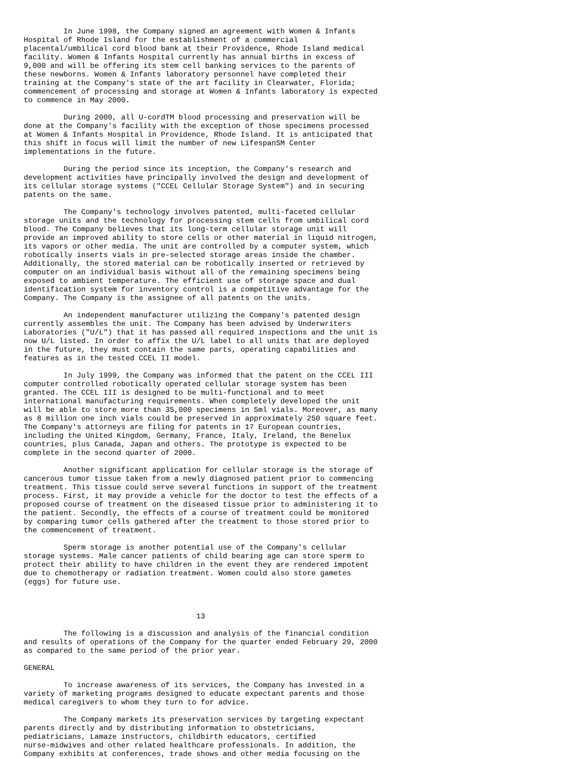In June 1998, the Company signed an agreement with Women & Infants
Hospital of Rhode Island for the establishment of a commercial
placental/umbilical cord blood bank at their Providence, Rhode Island medical
facility. Women & Infants Hospital currently has annual births in excess of
9,000 and will be offering its stem cell banking services to the parents of
these newborns. Women & Infants laboratory personnel have completed their
training at the Company's state of the art facility in Clearwater, Florida;
commencement of processing and storage at Women & Infants laboratory is expected
to commence in May 2000.

         During 2000, all U-cordTM blood processing and preservation will be
done at the Company's facility with the exception of those specimens processed
at Women & Infants Hospital in Providence, Rhode Island. It is anticipated that
this shift in focus will limit the number of new LifespanSM Center
implementations in the future.

         During the period since its inception, the Company's research and
development activities have principally involved the design and development of
its cellular storage systems ("CCEL Cellular Storage System") and in securing
patents on the same.

         The Company's technology involves patented, multi-faceted cellular
storage units and the technology for processing stem cells from umbilical cord
blood. The Company believes that its long-term cellular storage unit will
provide an improved ability to store cells or other material in liquid nitrogen,
its vapors or other media. The unit are controlled by a computer system, which
robotically inserts vials in pre-selected storage areas inside the chamber.
Additionally, the stored material can be robotically inserted or retrieved by
computer on an individual basis without all of the remaining specimens being
exposed to ambient temperature. The efficient use of storage space and dual
identification system for inventory control is a competitive advantage for the
Company. The Company is the assignee of all patents on the units.

         An independent manufacturer utilizing the Company's patented design
currently assembles the unit. The Company has been advised by Underwriters
Laboratories ("U/L") that it has passed all required inspections and the unit is
now U/L listed. In order to affix the U/L label to all units that are deployed
in the future, they must contain the same parts, operating capabilities and
features as in the tested CCEL II model.

         In July 1999, the Company was informed that the patent on the CCEL III
computer controlled robotically operated cellular storage system has been
granted. The CCEL III is designed to be multi-functional and to meet
international manufacturing requirements. When completely developed the unit
will be able to store more than 35,000 specimens in 5ml vials. Moreover, as many
as 8 million one inch vials could be preserved in approximately 250 square feet.
The Company's attorneys are filing for patents in 17 European countries,
including the United Kingdom, Germany, France, Italy, Ireland, the Benelux
countries, plus Canada, Japan and others. The prototype is expected to be
complete in the second quarter of 2000.

         Another significant application for cellular storage is the storage of
cancerous tumor tissue taken from a newly diagnosed patient prior to commencing
treatment. This tissue could serve several functions in support of the treatment
process. First, it may provide a vehicle for the doctor to test the effects of a
proposed course of treatment on the diseased tissue prior to administering it to
the patient. Secondly, the effects of a course of treatment could be monitored
by comparing tumor cells gathered after the treatment to those stored prior to
the commencement of treatment.

         Sperm storage is another potential use of the Company's cellular
storage systems. Male cancer patients of child bearing age can store sperm to
protect their ability to have children in the event they are rendered impotent
due to chemotherapy or radiation treatment. Women could also store gametes
(eggs) for future use.



                                       13

         The following is a discussion and analysis of the financial condition
and results of operations of the Company for the quarter ended February 29, 2000
as compared to the same period of the prior year.

GENERAL

         To increase awareness of its services, the Company has invested in a
variety of marketing programs designed to educate expectant parents and those
medical caregivers to whom they turn to for advice.

         The Company markets its preservation services by targeting expectant
parents directly and by distributing information to obstetricians,
pediatricians, Lamaze instructors, childbirth educators, certified
nurse-midwives and other related healthcare professionals. In addition, the
Company exhibits at conferences, trade shows and other media focusing on the